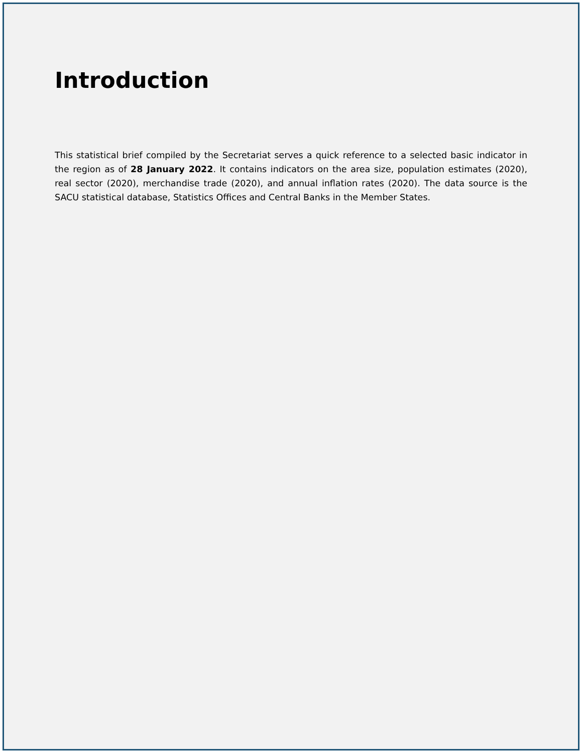Introduction
This statistical brief compiled by the Secretariat serves a quick reference to a selected basic indicator in the region as of 28 January 2022. It contains indicators on the area size, population estimates (2020), real sector (2020), merchandise trade (2020), and annual inflation rates (2020). The data source is the SACU statistical database, Statistics Offices and Central Banks in the Member States.